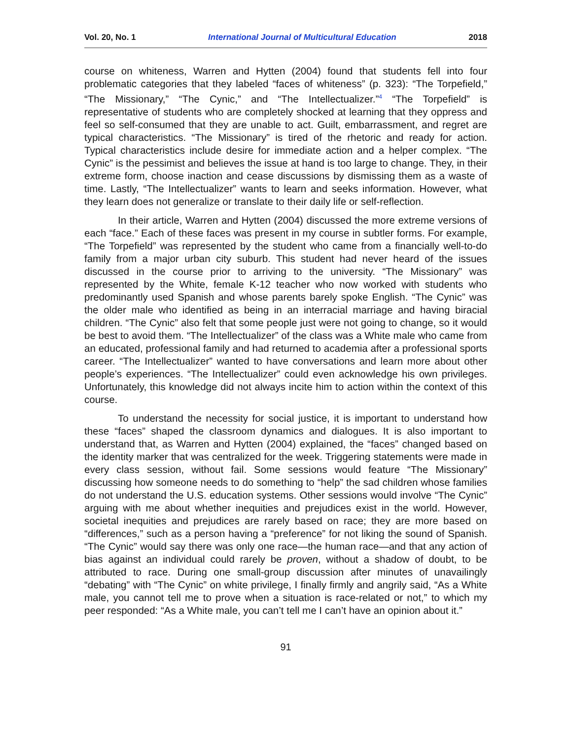Vol. 20, No. 1 International Journal of Multicultural Education 2018
course on whiteness, Warren and Hytten (2004) found that students fell into four problematic categories that they labeled “faces of whiteness” (p. 323): “The Torpefield,” “The Missionary,” “The Cynic,” and “The Intellectualizer.”<sup>4</sup> “The Torpefield” is representative of students who are completely shocked at learning that they oppress and feel so self-consumed that they are unable to act. Guilt, embarrassment, and regret are typical characteristics. “The Missionary” is tired of the rhetoric and ready for action. Typical characteristics include desire for immediate action and a helper complex. “The Cynic” is the pessimist and believes the issue at hand is too large to change. They, in their extreme form, choose inaction and cease discussions by dismissing them as a waste of time. Lastly, “The Intellectualizer” wants to learn and seeks information. However, what they learn does not generalize or translate to their daily life or self-reflection.
In their article, Warren and Hytten (2004) discussed the more extreme versions of each “face.” Each of these faces was present in my course in subtler forms. For example, “The Torpefield” was represented by the student who came from a financially well-to-do family from a major urban city suburb. This student had never heard of the issues discussed in the course prior to arriving to the university. “The Missionary” was represented by the White, female K-12 teacher who now worked with students who predominantly used Spanish and whose parents barely spoke English. “The Cynic” was the older male who identified as being in an interracial marriage and having biracial children. “The Cynic” also felt that some people just were not going to change, so it would be best to avoid them. “The Intellectualizer” of the class was a White male who came from an educated, professional family and had returned to academia after a professional sports career. “The Intellectualizer” wanted to have conversations and learn more about other people’s experiences. “The Intellectualizer” could even acknowledge his own privileges. Unfortunately, this knowledge did not always incite him to action within the context of this course.
To understand the necessity for social justice, it is important to understand how these “faces” shaped the classroom dynamics and dialogues. It is also important to understand that, as Warren and Hytten (2004) explained, the “faces” changed based on the identity marker that was centralized for the week. Triggering statements were made in every class session, without fail. Some sessions would feature “The Missionary” discussing how someone needs to do something to “help” the sad children whose families do not understand the U.S. education systems. Other sessions would involve “The Cynic” arguing with me about whether inequities and prejudices exist in the world. However, societal inequities and prejudices are rarely based on race; they are more based on “differences,” such as a person having a “preference” for not liking the sound of Spanish. “The Cynic” would say there was only one race—the human race—and that any action of bias against an individual could rarely be proven, without a shadow of doubt, to be attributed to race. During one small-group discussion after minutes of unavailingly “debating” with “The Cynic” on white privilege, I finally firmly and angrily said, “As a White male, you cannot tell me to prove when a situation is race-related or not,” to which my peer responded: “As a White male, you can’t tell me I can’t have an opinion about it.”
91